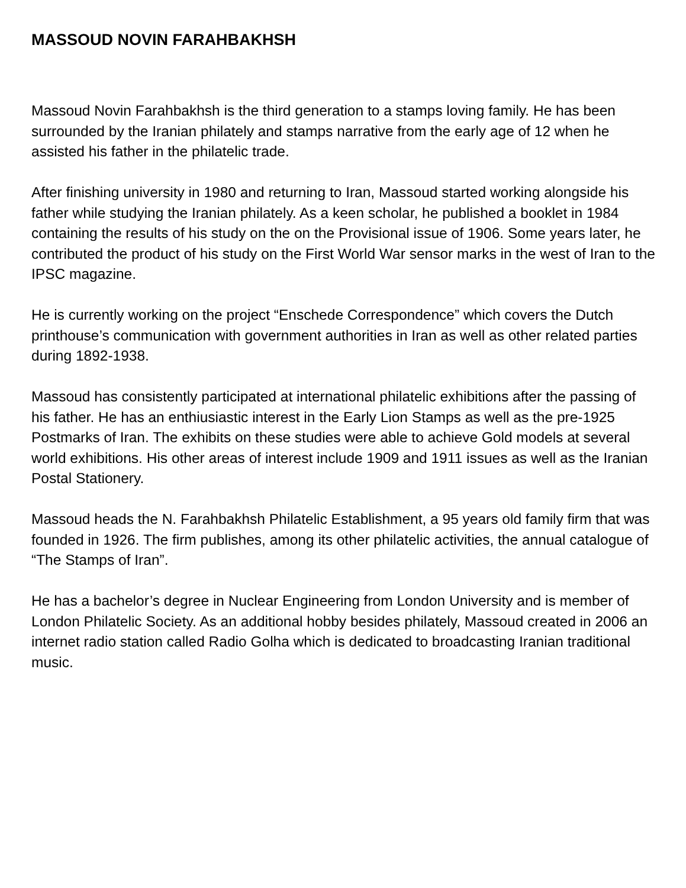MASSOUD NOVIN FARAHBAKHSH
Massoud Novin Farahbakhsh is the third generation to a stamps loving family. He has been surrounded by the Iranian philately and stamps narrative from the early age of 12 when he assisted his father in the philatelic trade.
After finishing university in 1980 and returning to Iran, Massoud started working alongside his father while studying the Iranian philately. As a keen scholar, he published a booklet in 1984 containing the results of his study on the on the Provisional issue of 1906. Some years later, he contributed the product of his study on the First World War sensor marks in the west of Iran to the IPSC magazine.
He is currently working on the project “Enschede Correspondence” which covers the Dutch printhouse’s communication with government authorities in Iran as well as other related parties during 1892-1938.
Massoud has consistently participated at international philatelic exhibitions after the passing of his father. He has an enthiusiastic interest in the Early Lion Stamps as well as the pre-1925 Postmarks of Iran. The exhibits on these studies were able to achieve Gold models at several world exhibitions. His other areas of interest include 1909 and 1911 issues as well as the Iranian Postal Stationery.
Massoud heads the N. Farahbakhsh Philatelic Establishment, a 95 years old family firm that was founded in 1926. The firm publishes, among its other philatelic activities, the annual catalogue of “The Stamps of Iran”.
He has a bachelor’s degree in Nuclear Engineering from London University and is member of London Philatelic Society. As an additional hobby besides philately, Massoud created in 2006 an internet radio station called Radio Golha which is dedicated to broadcasting Iranian traditional music.